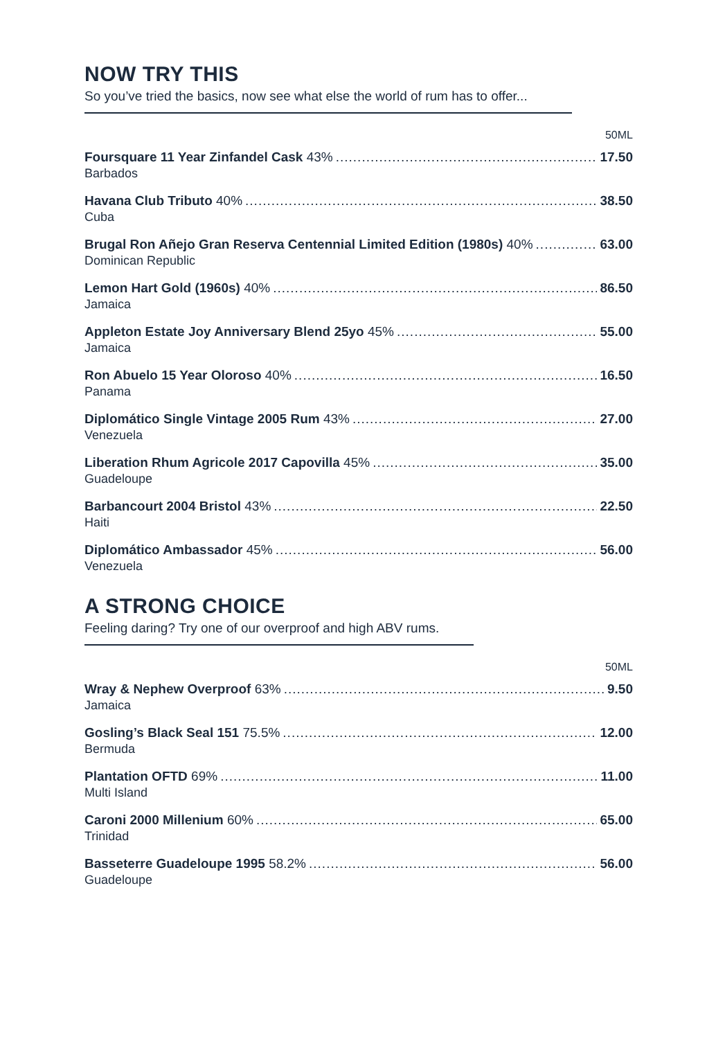NOW TRY THIS
So you’ve tried the basics, now see what else the world of rum has to offer...
50ML
Foursquare 11 Year Zinfandel Cask 43% 17.50
Barbados
Havana Club Tributo 40% 38.50
Cuba
Brugal Ron Añejo Gran Reserva Centennial Limited Edition (1980s) 40% 63.00
Dominican Republic
Lemon Hart Gold (1960s) 40% 86.50
Jamaica
Appleton Estate Joy Anniversary Blend 25yo 45% 55.00
Jamaica
Ron Abuelo 15 Year Oloroso 40% 16.50
Panama
Diplomático Single Vintage 2005 Rum 43% 27.00
Venezuela
Liberation Rhum Agricole 2017 Capovilla 45% 35.00
Guadeloupe
Barbancourt 2004 Bristol 43% 22.50
Haiti
Diplomático Ambassador 45% 56.00
Venezuela
A STRONG CHOICE
Feeling daring? Try one of our overproof and high ABV rums.
50ML
Wray & Nephew Overproof 63% 9.50
Jamaica
Gosling’s Black Seal 151 75.5% 12.00
Bermuda
Plantation OFTD 69% 11.00
Multi Island
Caroni 2000 Millenium 60% 65.00
Trinidad
Basseterre Guadeloupe 1995 58.2% 56.00
Guadeloupe